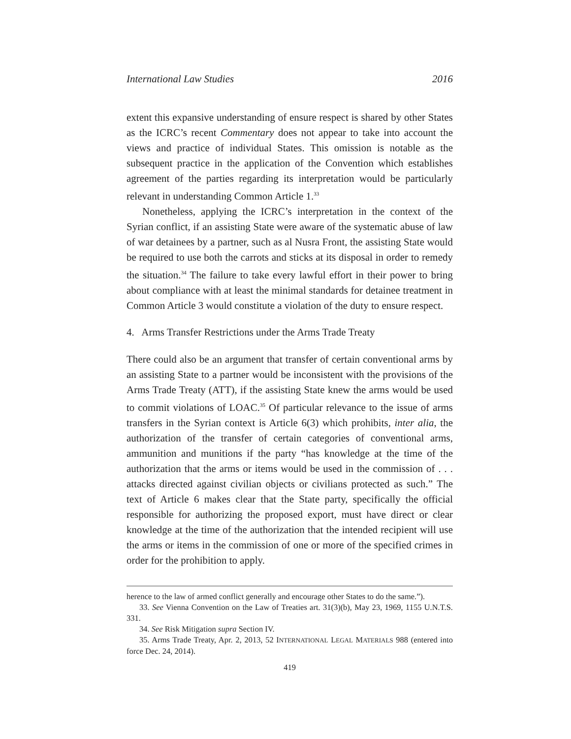International Law Studies 2016
extent this expansive understanding of ensure respect is shared by other States as the ICRC’s recent Commentary does not appear to take into account the views and practice of individual States. This omission is notable as the subsequent practice in the application of the Convention which establishes agreement of the parties regarding its interpretation would be particularly relevant in understanding Common Article 1.<sup>33</sup>
Nonetheless, applying the ICRC’s interpretation in the context of the Syrian conflict, if an assisting State were aware of the systematic abuse of law of war detainees by a partner, such as al Nusra Front, the assisting State would be required to use both the carrots and sticks at its disposal in order to remedy the situation.<sup>34</sup> The failure to take every lawful effort in their power to bring about compliance with at least the minimal standards for detainee treatment in Common Article 3 would constitute a violation of the duty to ensure respect.
4. Arms Transfer Restrictions under the Arms Trade Treaty
There could also be an argument that transfer of certain conventional arms by an assisting State to a partner would be inconsistent with the provisions of the Arms Trade Treaty (ATT), if the assisting State knew the arms would be used to commit violations of LOAC.<sup>35</sup> Of particular relevance to the issue of arms transfers in the Syrian context is Article 6(3) which prohibits, inter alia, the authorization of the transfer of certain categories of conventional arms, ammunition and munitions if the party “has knowledge at the time of the authorization that the arms or items would be used in the commission of . . . attacks directed against civilian objects or civilians protected as such.” The text of Article 6 makes clear that the State party, specifically the official responsible for authorizing the proposed export, must have direct or clear knowledge at the time of the authorization that the intended recipient will use the arms or items in the commission of one or more of the specified crimes in order for the prohibition to apply.
herence to the law of armed conflict generally and encourage other States to do the same.”).
33. See Vienna Convention on the Law of Treaties art. 31(3)(b), May 23, 1969, 1155 U.N.T.S. 331.
34. See Risk Mitigation supra Section IV.
35. Arms Trade Treaty, Apr. 2, 2013, 52 INTERNATIONAL LEGAL MATERIALS 988 (entered into force Dec. 24, 2014).
419